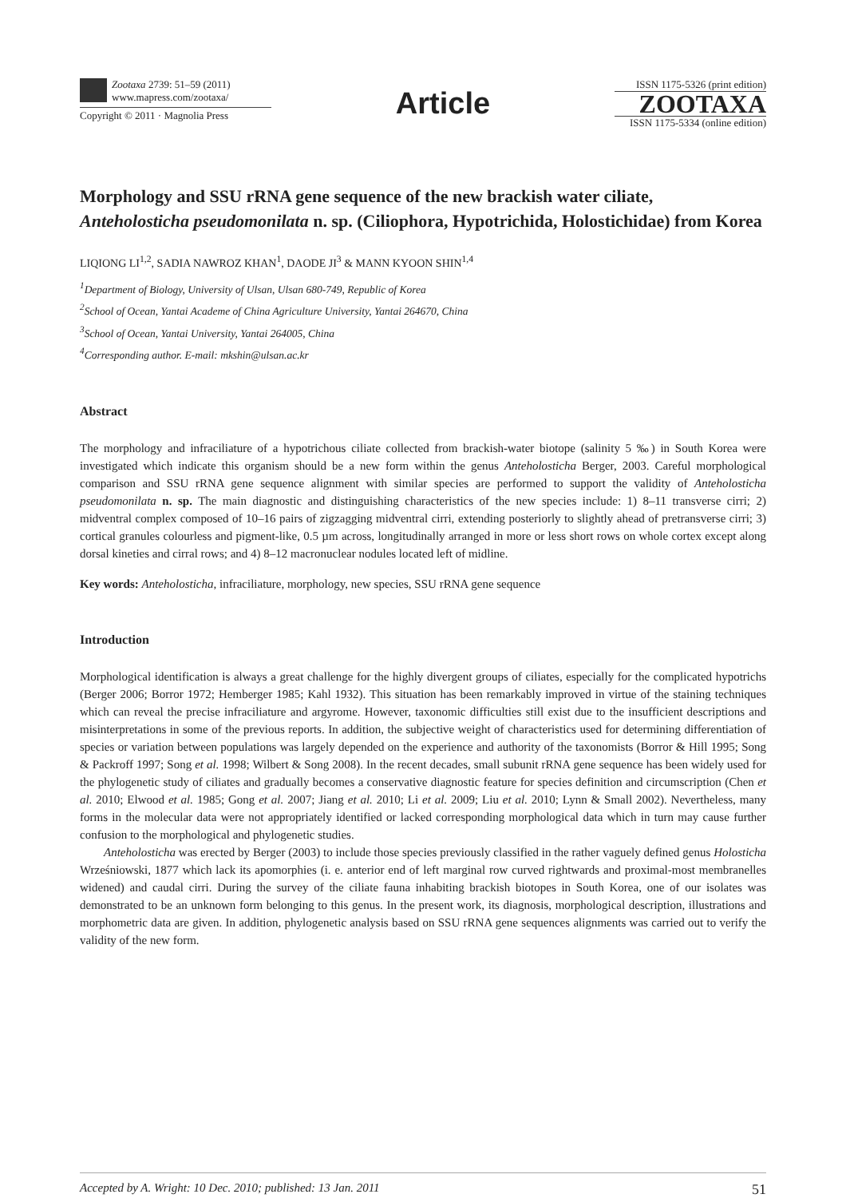Zootaxa 2739: 51–59 (2011)
www.mapress.com/zootaxa/
Copyright © 2011 · Magnolia Press
Article
ISSN 1175-5326 (print edition)
ZOOTAXA
ISSN 1175-5334 (online edition)
Morphology and SSU rRNA gene sequence of the new brackish water ciliate, Anteholosticha pseudomonilata n. sp. (Ciliophora, Hypotrichida, Holostichidae) from Korea
LIQIONG LI<sup>1,2</sup>, SADIA NAWROZ KHAN<sup>1</sup>, DAODE JI<sup>3</sup> & MANN KYOON SHIN<sup>1,4</sup>
<sup>1</sup> Department of Biology, University of Ulsan, Ulsan 680-749, Republic of Korea
<sup>2</sup> School of Ocean, Yantai Academe of China Agriculture University, Yantai 264670, China
<sup>3</sup> School of Ocean, Yantai University, Yantai 264005, China
<sup>4</sup> Corresponding author. E-mail: mkshin@ulsan.ac.kr
Abstract
The morphology and infraciliature of a hypotrichous ciliate collected from brackish-water biotope (salinity 5 ‰) in South Korea were investigated which indicate this organism should be a new form within the genus Anteholosticha Berger, 2003. Careful morphological comparison and SSU rRNA gene sequence alignment with similar species are performed to support the validity of Anteholosticha pseudomonilata n. sp. The main diagnostic and distinguishing characteristics of the new species include: 1) 8–11 transverse cirri; 2) midventral complex composed of 10–16 pairs of zigzagging midventral cirri, extending posteriorly to slightly ahead of pretransverse cirri; 3) cortical granules colourless and pigment-like, 0.5 µm across, longitudinally arranged in more or less short rows on whole cortex except along dorsal kineties and cirral rows; and 4) 8–12 macronuclear nodules located left of midline.
Key words: Anteholosticha, infraciliature, morphology, new species, SSU rRNA gene sequence
Introduction
Morphological identification is always a great challenge for the highly divergent groups of ciliates, especially for the complicated hypotrichs (Berger 2006; Borror 1972; Hemberger 1985; Kahl 1932). This situation has been remarkably improved in virtue of the staining techniques which can reveal the precise infraciliature and argyrome. However, taxonomic difficulties still exist due to the insufficient descriptions and misinterpretations in some of the previous reports. In addition, the subjective weight of characteristics used for determining differentiation of species or variation between populations was largely depended on the experience and authority of the taxonomists (Borror & Hill 1995; Song & Packroff 1997; Song et al. 1998; Wilbert & Song 2008). In the recent decades, small subunit rRNA gene sequence has been widely used for the phylogenetic study of ciliates and gradually becomes a conservative diagnostic feature for species definition and circumscription (Chen et al. 2010; Elwood et al. 1985; Gong et al. 2007; Jiang et al. 2010; Li et al. 2009; Liu et al. 2010; Lynn & Small 2002). Nevertheless, many forms in the molecular data were not appropriately identified or lacked corresponding morphological data which in turn may cause further confusion to the morphological and phylogenetic studies.
Anteholosticha was erected by Berger (2003) to include those species previously classified in the rather vaguely defined genus Holosticha Wrześniowski, 1877 which lack its apomorphies (i. e. anterior end of left marginal row curved rightwards and proximal-most membranelles widened) and caudal cirri. During the survey of the ciliate fauna inhabiting brackish biotopes in South Korea, one of our isolates was demonstrated to be an unknown form belonging to this genus. In the present work, its diagnosis, morphological description, illustrations and morphometric data are given. In addition, phylogenetic analysis based on SSU rRNA gene sequences alignments was carried out to verify the validity of the new form.
Accepted by A. Wright: 10 Dec. 2010; published: 13 Jan. 2011 51